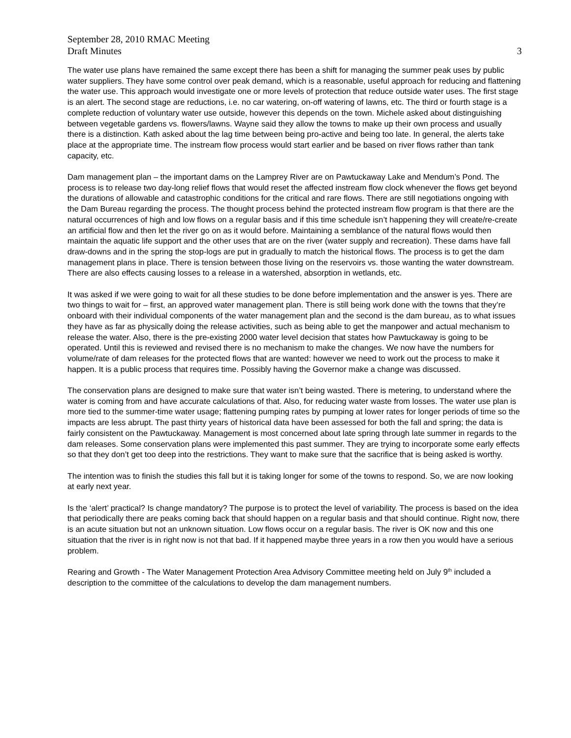September 28, 2010 RMAC Meeting
Draft Minutes 3
The water use plans have remained the same except there has been a shift for managing the summer peak uses by public water suppliers. They have some control over peak demand, which is a reasonable, useful approach for reducing and flattening the water use. This approach would investigate one or more levels of protection that reduce outside water uses. The first stage is an alert. The second stage are reductions, i.e. no car watering, on-off watering of lawns, etc. The third or fourth stage is a complete reduction of voluntary water use outside, however this depends on the town. Michele asked about distinguishing between vegetable gardens vs. flowers/lawns. Wayne said they allow the towns to make up their own process and usually there is a distinction. Kath asked about the lag time between being pro-active and being too late. In general, the alerts take place at the appropriate time. The instream flow process would start earlier and be based on river flows rather than tank capacity, etc.
Dam management plan – the important dams on the Lamprey River are on Pawtuckaway Lake and Mendum’s Pond. The process is to release two day-long relief flows that would reset the affected instream flow clock whenever the flows get beyond the durations of allowable and catastrophic conditions for the critical and rare flows. There are still negotiations ongoing with the Dam Bureau regarding the process. The thought process behind the protected instream flow program is that there are the natural occurrences of high and low flows on a regular basis and if this time schedule isn’t happening they will create/re-create an artificial flow and then let the river go on as it would before. Maintaining a semblance of the natural flows would then maintain the aquatic life support and the other uses that are on the river (water supply and recreation). These dams have fall draw-downs and in the spring the stop-logs are put in gradually to match the historical flows. The process is to get the dam management plans in place. There is tension between those living on the reservoirs vs. those wanting the water downstream. There are also effects causing losses to a release in a watershed, absorption in wetlands, etc.
It was asked if we were going to wait for all these studies to be done before implementation and the answer is yes. There are two things to wait for – first, an approved water management plan. There is still being work done with the towns that they’re onboard with their individual components of the water management plan and the second is the dam bureau, as to what issues they have as far as physically doing the release activities, such as being able to get the manpower and actual mechanism to release the water. Also, there is the pre-existing 2000 water level decision that states how Pawtuckaway is going to be operated. Until this is reviewed and revised there is no mechanism to make the changes. We now have the numbers for volume/rate of dam releases for the protected flows that are wanted: however we need to work out the process to make it happen. It is a public process that requires time. Possibly having the Governor make a change was discussed.
The conservation plans are designed to make sure that water isn’t being wasted. There is metering, to understand where the water is coming from and have accurate calculations of that. Also, for reducing water waste from losses. The water use plan is more tied to the summer-time water usage; flattening pumping rates by pumping at lower rates for longer periods of time so the impacts are less abrupt. The past thirty years of historical data have been assessed for both the fall and spring; the data is fairly consistent on the Pawtuckaway. Management is most concerned about late spring through late summer in regards to the dam releases. Some conservation plans were implemented this past summer. They are trying to incorporate some early effects so that they don’t get too deep into the restrictions. They want to make sure that the sacrifice that is being asked is worthy.
The intention was to finish the studies this fall but it is taking longer for some of the towns to respond. So, we are now looking at early next year.
Is the ‘alert’ practical? Is change mandatory? The purpose is to protect the level of variability. The process is based on the idea that periodically there are peaks coming back that should happen on a regular basis and that should continue. Right now, there is an acute situation but not an unknown situation. Low flows occur on a regular basis. The river is OK now and this one situation that the river is in right now is not that bad. If it happened maybe three years in a row then you would have a serious problem.
Rearing and Growth - The Water Management Protection Area Advisory Committee meeting held on July 9<sup>th</sup> included a description to the committee of the calculations to develop the dam management numbers.